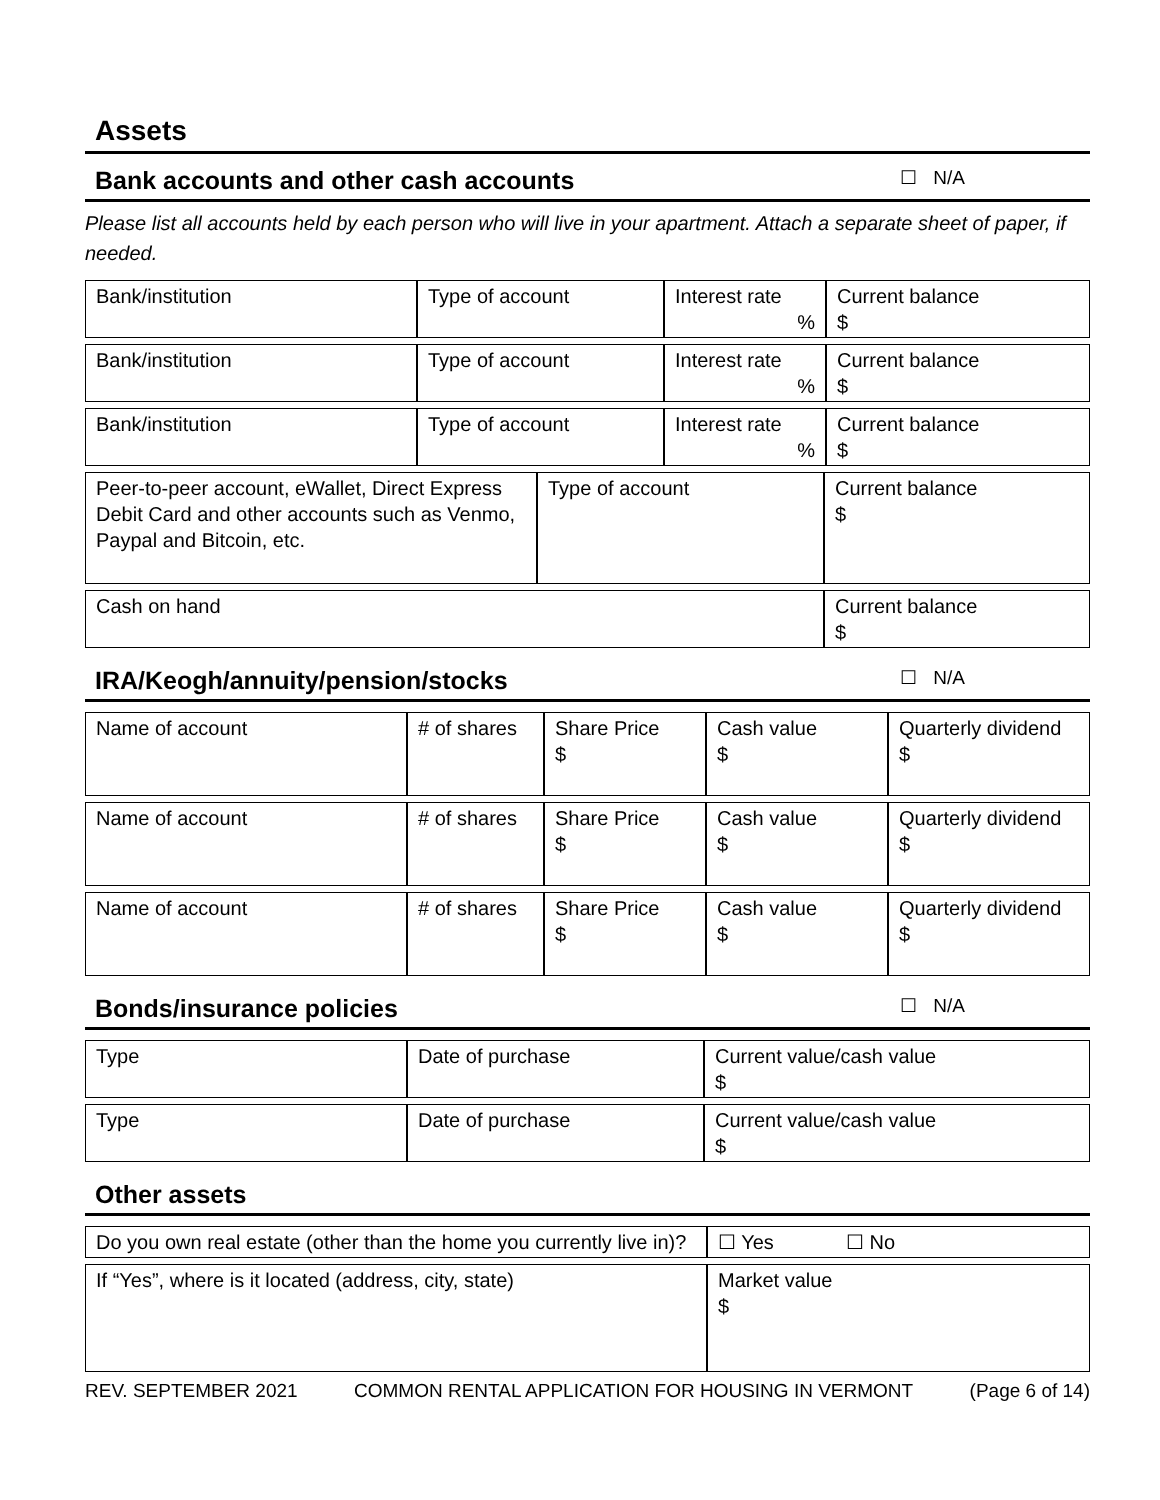Assets
Bank accounts and other cash accounts ☐ N/A
Please list all accounts held by each person who will live in your apartment. Attach a separate sheet of paper, if needed.
| Bank/institution | Type of account | Interest rate % | Current balance $ |
| Bank/institution | Type of account | Interest rate % | Current balance $ |
| Bank/institution | Type of account | Interest rate % | Current balance $ |
| Peer-to-peer account, eWallet, Direct Express Debit Card and other accounts such as Venmo, Paypal and Bitcoin, etc. | Type of account | Current balance $ |
| Cash on hand | | Current balance $ |
IRA/Keogh/annuity/pension/stocks ☐ N/A
| Name of account | # of shares | Share Price $ | Cash value $ | Quarterly dividend $ |
| Name of account | # of shares | Share Price $ | Cash value $ | Quarterly dividend $ |
| Name of account | # of shares | Share Price $ | Cash value $ | Quarterly dividend $ |
Bonds/insurance policies ☐ N/A
| Type | Date of purchase | Current value/cash value $ |
| Type | Date of purchase | Current value/cash value $ |
Other assets
| Do you own real estate (other than the home you currently live in)? | ☐ Yes ☐ No |
| If “Yes”, where is it located (address, city, state) | Market value $ |
REV. SEPTEMBER 2021 COMMON RENTAL APPLICATION FOR HOUSING IN VERMONT (Page 6 of 14)